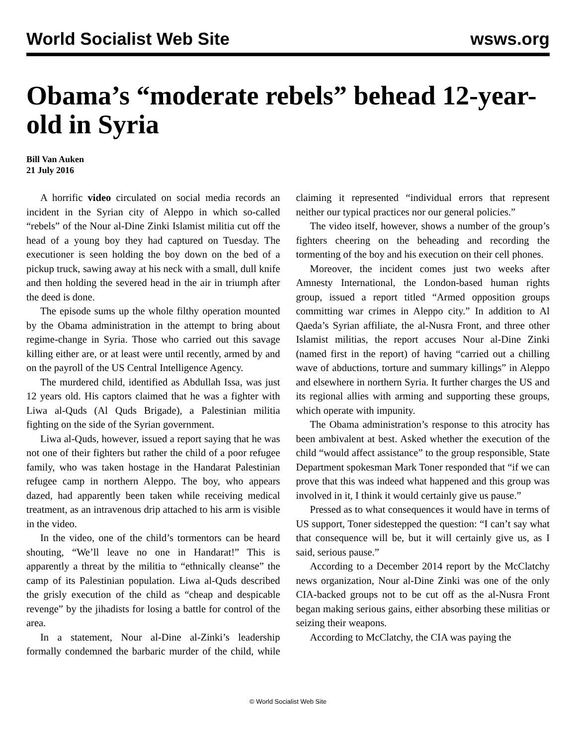World Socialist Web Site wsws.org
Obama’s “moderate rebels” behead 12-year-old in Syria
Bill Van Auken
21 July 2016
A horrific video circulated on social media records an incident in the Syrian city of Aleppo in which so-called “rebels” of the Nour al-Dine Zinki Islamist militia cut off the head of a young boy they had captured on Tuesday. The executioner is seen holding the boy down on the bed of a pickup truck, sawing away at his neck with a small, dull knife and then holding the severed head in the air in triumph after the deed is done.
The episode sums up the whole filthy operation mounted by the Obama administration in the attempt to bring about regime-change in Syria. Those who carried out this savage killing either are, or at least were until recently, armed by and on the payroll of the US Central Intelligence Agency.
The murdered child, identified as Abdullah Issa, was just 12 years old. His captors claimed that he was a fighter with Liwa al-Quds (Al Quds Brigade), a Palestinian militia fighting on the side of the Syrian government.
Liwa al-Quds, however, issued a report saying that he was not one of their fighters but rather the child of a poor refugee family, who was taken hostage in the Handarat Palestinian refugee camp in northern Aleppo. The boy, who appears dazed, had apparently been taken while receiving medical treatment, as an intravenous drip attached to his arm is visible in the video.
In the video, one of the child’s tormentors can be heard shouting, “We’ll leave no one in Handarat!” This is apparently a threat by the militia to “ethnically cleanse” the camp of its Palestinian population. Liwa al-Quds described the grisly execution of the child as “cheap and despicable revenge” by the jihadists for losing a battle for control of the area.
In a statement, Nour al-Dine al-Zinki’s leadership formally condemned the barbaric murder of the child, while claiming it represented “individual errors that represent neither our typical practices nor our general policies.”
The video itself, however, shows a number of the group’s fighters cheering on the beheading and recording the tormenting of the boy and his execution on their cell phones.
Moreover, the incident comes just two weeks after Amnesty International, the London-based human rights group, issued a report titled “Armed opposition groups committing war crimes in Aleppo city.” In addition to Al Qaeda’s Syrian affiliate, the al-Nusra Front, and three other Islamist militias, the report accuses Nour al-Dine Zinki (named first in the report) of having “carried out a chilling wave of abductions, torture and summary killings” in Aleppo and elsewhere in northern Syria. It further charges the US and its regional allies with arming and supporting these groups, which operate with impunity.
The Obama administration’s response to this atrocity has been ambivalent at best. Asked whether the execution of the child “would affect assistance” to the group responsible, State Department spokesman Mark Toner responded that “if we can prove that this was indeed what happened and this group was involved in it, I think it would certainly give us pause.”
Pressed as to what consequences it would have in terms of US support, Toner sidestepped the question: “I can’t say what that consequence will be, but it will certainly give us, as I said, serious pause.”
According to a December 2014 report by the McClatchy news organization, Nour al-Dine Zinki was one of the only CIA-backed groups not to be cut off as the al-Nusra Front began making serious gains, either absorbing these militias or seizing their weapons.
According to McClatchy, the CIA was paying the
© World Socialist Web Site